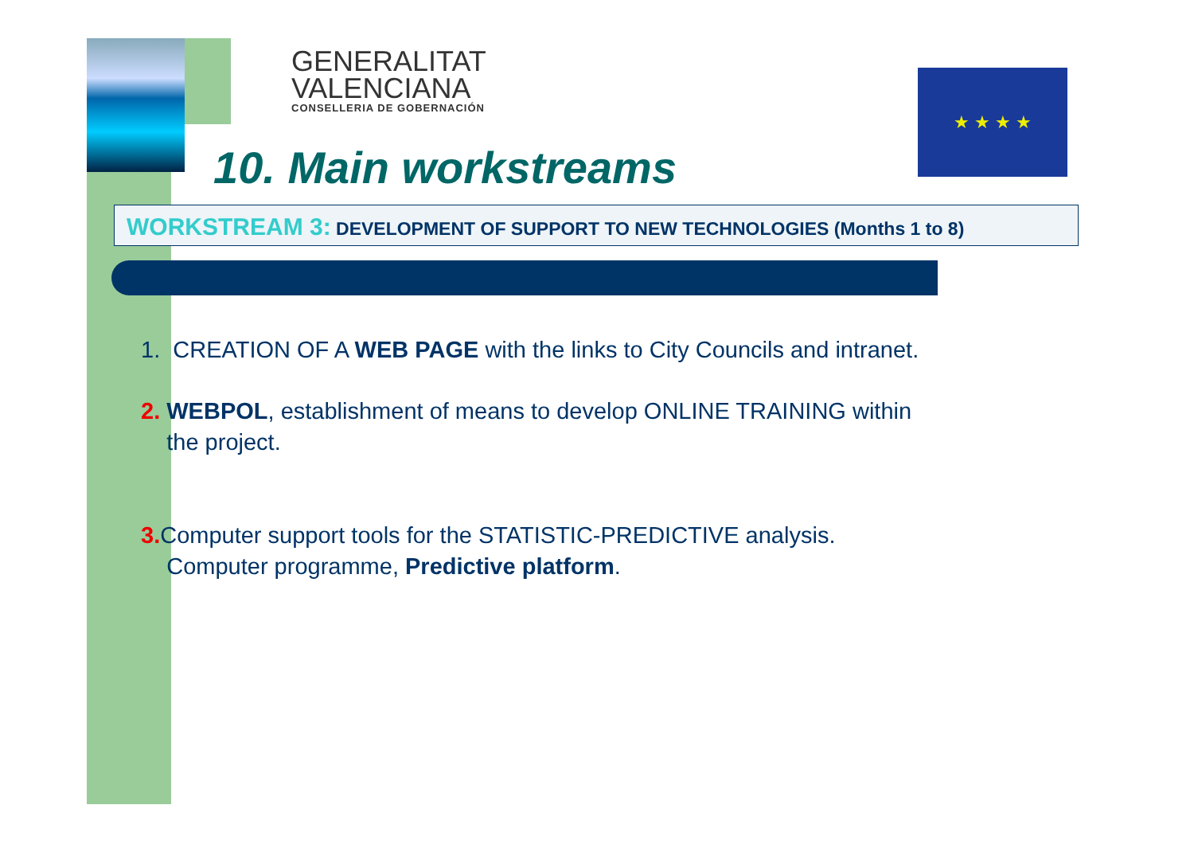GENERALITAT
VALENCIANA
CONSELLERIA DE GOBERNACIÓN
★ ★ ★ ★
10. Main workstreams
WORKSTREAM 3: DEVELOPMENT OF SUPPORT TO NEW TECHNOLOGIES (Months 1 to 8)
1. CREATION OF A WEB PAGE with the links to City Councils and intranet.
2. WEBPOL, establishment of means to develop ONLINE TRAINING within
the project.
3. Computer support tools for the STATISTIC-PREDICTIVE analysis.
Computer programme, Predictive platform.